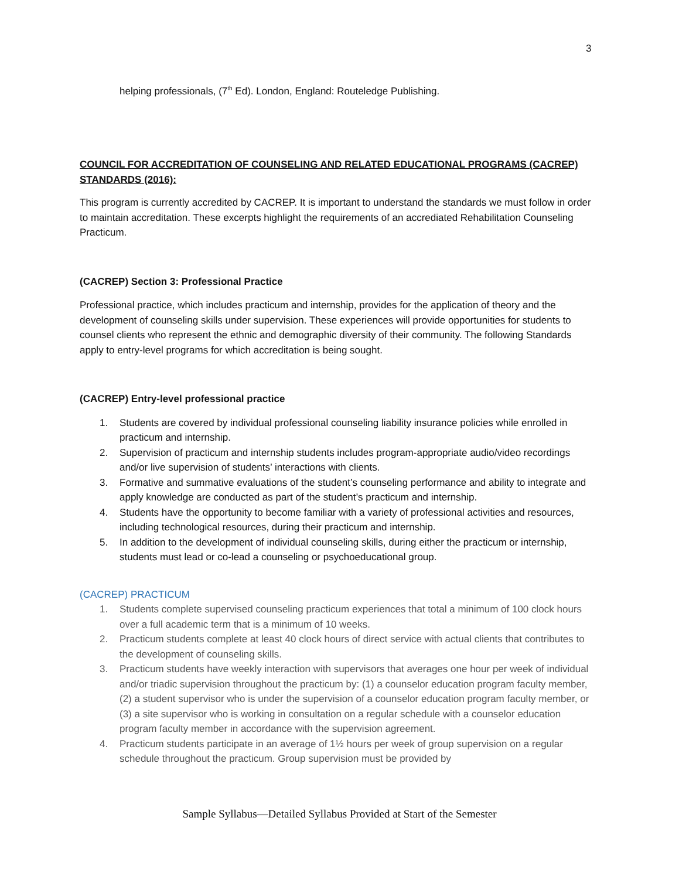3
helping professionals, (7<sup>th</sup> Ed). London, England: Routeledge Publishing.
COUNCIL FOR ACCREDITATION OF COUNSELING AND RELATED EDUCATIONAL PROGRAMS (CACREP) STANDARDS (2016):
This program is currently accredited by CACREP. It is important to understand the standards we must follow in order to maintain accreditation. These excerpts highlight the requirements of an accrediated Rehabilitation Counseling Practicum.
(CACREP) Section 3: Professional Practice
Professional practice, which includes practicum and internship, provides for the application of theory and the development of counseling skills under supervision. These experiences will provide opportunities for students to counsel clients who represent the ethnic and demographic diversity of their community. The following Standards apply to entry-level programs for which accreditation is being sought.
(CACREP) Entry-level professional practice
1. Students are covered by individual professional counseling liability insurance policies while enrolled in practicum and internship.
2. Supervision of practicum and internship students includes program-appropriate audio/video recordings and/or live supervision of students’ interactions with clients.
3. Formative and summative evaluations of the student’s counseling performance and ability to integrate and apply knowledge are conducted as part of the student’s practicum and internship.
4. Students have the opportunity to become familiar with a variety of professional activities and resources, including technological resources, during their practicum and internship.
5. In addition to the development of individual counseling skills, during either the practicum or internship, students must lead or co-lead a counseling or psychoeducational group.
(CACREP) PRACTICUM
1. Students complete supervised counseling practicum experiences that total a minimum of 100 clock hours over a full academic term that is a minimum of 10 weeks.
2. Practicum students complete at least 40 clock hours of direct service with actual clients that contributes to the development of counseling skills.
3. Practicum students have weekly interaction with supervisors that averages one hour per week of individual and/or triadic supervision throughout the practicum by: (1) a counselor education program faculty member, (2) a student supervisor who is under the supervision of a counselor education program faculty member, or (3) a site supervisor who is working in consultation on a regular schedule with a counselor education program faculty member in accordance with the supervision agreement.
4. Practicum students participate in an average of 1½ hours per week of group supervision on a regular schedule throughout the practicum. Group supervision must be provided by
Sample Syllabus—Detailed Syllabus Provided at Start of the Semester